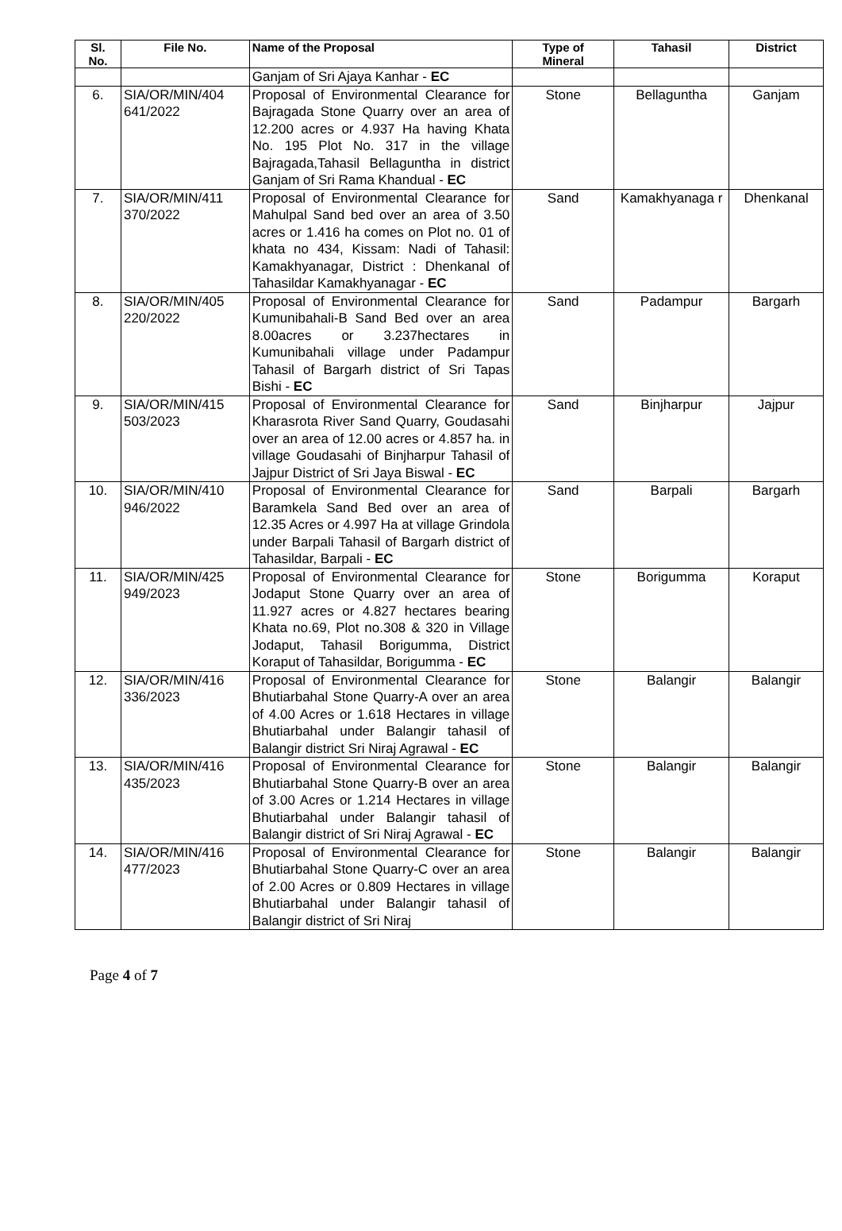| Sl. No. | File No. | Name of the Proposal | Type of Mineral | Tahasil | District |
| --- | --- | --- | --- | --- | --- |
| | | Ganjam of Sri Ajaya Kanhar - EC | | | |
| 6. | SIA/OR/MIN/404 641/2022 | Proposal of Environmental Clearance for Bajragada Stone Quarry over an area of 12.200 acres or 4.937 Ha having Khata No. 195 Plot No. 317 in the village Bajragada,Tahasil Bellaguntha in district Ganjam of Sri Rama Khandual - EC | Stone | Bellaguntha | Ganjam |
| 7. | SIA/OR/MIN/411 370/2022 | Proposal of Environmental Clearance for Mahulpal Sand bed over an area of 3.50 acres or 1.416 ha comes on Plot no. 01 of khata no 434, Kissam: Nadi of Tahasil: Kamakhyanagar, District : Dhenkanal of Tahasildar Kamakhyanagar - EC | Sand | Kamakhyanaga r | Dhenkanal |
| 8. | SIA/OR/MIN/405 220/2022 | Proposal of Environmental Clearance for Kumunibahali-B Sand Bed over an area 8.00acres or 3.237hectares in Kumunibahali village under Padampur Tahasil of Bargarh district of Sri Tapas Bishi - EC | Sand | Padampur | Bargarh |
| 9. | SIA/OR/MIN/415 503/2023 | Proposal of Environmental Clearance for Kharasrota River Sand Quarry, Goudasahi over an area of 12.00 acres or 4.857 ha. in village Goudasahi of Binjharpur Tahasil of Jajpur District of Sri Jaya Biswal - EC | Sand | Binjharpur | Jajpur |
| 10. | SIA/OR/MIN/410 946/2022 | Proposal of Environmental Clearance for Baramkela Sand Bed over an area of 12.35 Acres or 4.997 Ha at village Grindola under Barpali Tahasil of Bargarh district of Tahasildar, Barpali - EC | Sand | Barpali | Bargarh |
| 11. | SIA/OR/MIN/425 949/2023 | Proposal of Environmental Clearance for Jodaput Stone Quarry over an area of 11.927 acres or 4.827 hectares bearing Khata no.69, Plot no.308 & 320 in Village Jodaput, Tahasil Borigumma, District Koraput of Tahasildar, Borigumma - EC | Stone | Borigumma | Koraput |
| 12. | SIA/OR/MIN/416 336/2023 | Proposal of Environmental Clearance for Bhutiarbahal Stone Quarry-A over an area of 4.00 Acres or 1.618 Hectares in village Bhutiarbahal under Balangir tahasil of Balangir district Sri Niraj Agrawal - EC | Stone | Balangir | Balangir |
| 13. | SIA/OR/MIN/416 435/2023 | Proposal of Environmental Clearance for Bhutiarbahal Stone Quarry-B over an area of 3.00 Acres or 1.214 Hectares in village Bhutiarbahal under Balangir tahasil of Balangir district of Sri Niraj Agrawal - EC | Stone | Balangir | Balangir |
| 14. | SIA/OR/MIN/416 477/2023 | Proposal of Environmental Clearance for Bhutiarbahal Stone Quarry-C over an area of 2.00 Acres or 0.809 Hectares in village Bhutiarbahal under Balangir tahasil of Balangir district of Sri Niraj | Stone | Balangir | Balangir |
Page 4 of 7